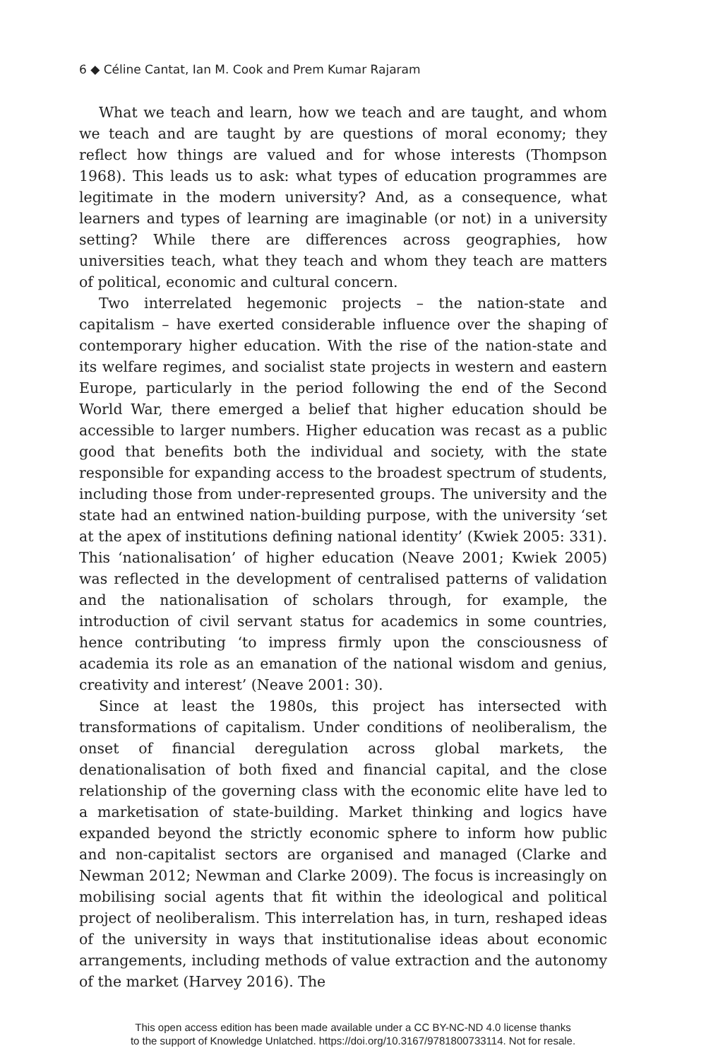6 ◆ Céline Cantat, Ian M. Cook and Prem Kumar Rajaram
What we teach and learn, how we teach and are taught, and whom we teach and are taught by are questions of moral economy; they reflect how things are valued and for whose interests (Thompson 1968). This leads us to ask: what types of education programmes are legitimate in the modern university? And, as a consequence, what learners and types of learning are imaginable (or not) in a university setting? While there are differences across geographies, how universities teach, what they teach and whom they teach are matters of political, economic and cultural concern.
Two interrelated hegemonic projects – the nation-state and capitalism – have exerted considerable influence over the shaping of contemporary higher education. With the rise of the nation-state and its welfare regimes, and socialist state projects in western and eastern Europe, particularly in the period following the end of the Second World War, there emerged a belief that higher education should be accessible to larger numbers. Higher education was recast as a public good that benefits both the individual and society, with the state responsible for expanding access to the broadest spectrum of students, including those from under-represented groups. The university and the state had an entwined nation-building purpose, with the university ‘set at the apex of institutions defining national identity’ (Kwiek 2005: 331). This ‘nationalisation’ of higher education (Neave 2001; Kwiek 2005) was reflected in the development of centralised patterns of validation and the nationalisation of scholars through, for example, the introduction of civil servant status for academics in some countries, hence contributing ‘to impress firmly upon the consciousness of academia its role as an emanation of the national wisdom and genius, creativity and interest’ (Neave 2001: 30).
Since at least the 1980s, this project has intersected with transformations of capitalism. Under conditions of neoliberalism, the onset of financial deregulation across global markets, the denationalisation of both fixed and financial capital, and the close relationship of the governing class with the economic elite have led to a marketisation of state-building. Market thinking and logics have expanded beyond the strictly economic sphere to inform how public and non-capitalist sectors are organised and managed (Clarke and Newman 2012; Newman and Clarke 2009). The focus is increasingly on mobilising social agents that fit within the ideological and political project of neoliberalism. This interrelation has, in turn, reshaped ideas of the university in ways that institutionalise ideas about economic arrangements, including methods of value extraction and the autonomy of the market (Harvey 2016). The
This open access edition has been made available under a CC BY-NC-ND 4.0 license thanks
to the support of Knowledge Unlatched. https://doi.org/10.3167/9781800733114. Not for resale.